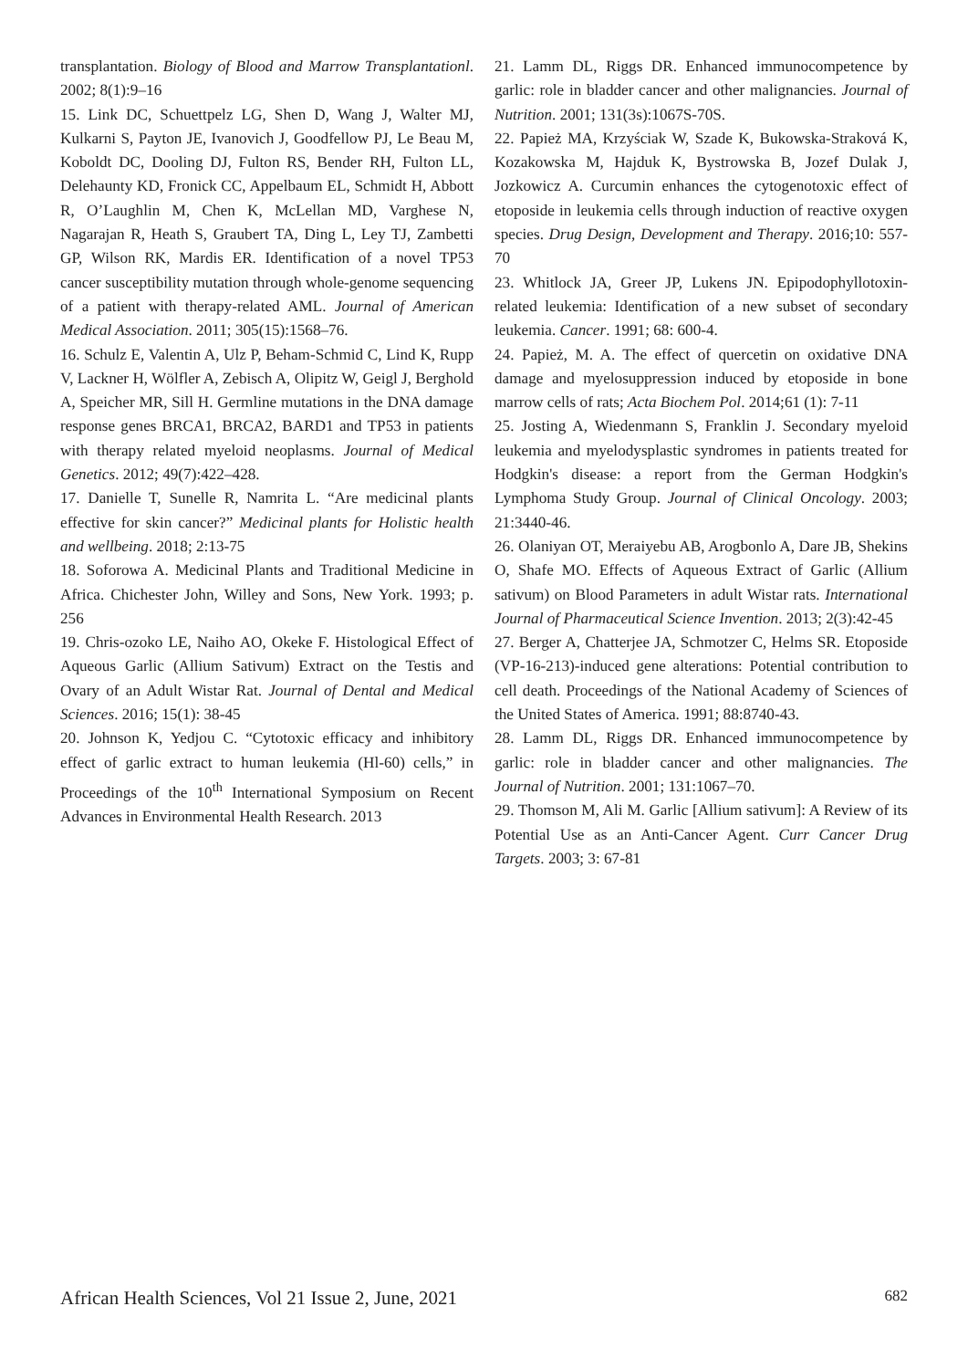transplantation. Biology of Blood and Marrow Transplantationl. 2002; 8(1):9–16
15. Link DC, Schuettpelz LG, Shen D, Wang J, Walter MJ, Kulkarni S, Payton JE, Ivanovich J, Goodfellow PJ, Le Beau M, Koboldt DC, Dooling DJ, Fulton RS, Bender RH, Fulton LL, Delehaunty KD, Fronick CC, Appelbaum EL, Schmidt H, Abbott R, O’Laughlin M, Chen K, McLellan MD, Varghese N, Nagarajan R, Heath S, Graubert TA, Ding L, Ley TJ, Zambetti GP, Wilson RK, Mardis ER. Identification of a novel TP53 cancer susceptibility mutation through whole-genome sequencing of a patient with therapy-related AML. Journal of American Medical Association. 2011; 305(15):1568–76.
16. Schulz E, Valentin A, Ulz P, Beham-Schmid C, Lind K, Rupp V, Lackner H, Wölfler A, Zebisch A, Olipitz W, Geigl J, Berghold A, Speicher MR, Sill H. Germline mutations in the DNA damage response genes BRCA1, BRCA2, BARD1 and TP53 in patients with therapy related myeloid neoplasms. Journal of Medical Genetics. 2012; 49(7):422–428.
17. Danielle T, Sunelle R, Namrita L. “Are medicinal plants effective for skin cancer?” Medicinal plants for Holistic health and wellbeing. 2018; 2:13-75
18. Soforowa A. Medicinal Plants and Traditional Medicine in Africa. Chichester John, Willey and Sons, New York. 1993; p. 256
19. Chris-ozoko LE, Naiho AO, Okeke F. Histological Effect of Aqueous Garlic (Allium Sativum) Extract on the Testis and Ovary of an Adult Wistar Rat. Journal of Dental and Medical Sciences. 2016; 15(1): 38-45
20. Johnson K, Yedjou C. “Cytotoxic efficacy and inhibitory effect of garlic extract to human leukemia (Hl-60) cells,” in Proceedings of the 10<sup>th</sup> International Symposium on Recent Advances in Environmental Health Research. 2013
21. Lamm DL, Riggs DR. Enhanced immunocompetence by garlic: role in bladder cancer and other malignancies. Journal of Nutrition. 2001; 131(3s):1067S-70S.
22. Papież MA, Krzyściak W, Szade K, Bukowska-Straková K, Kozakowska M, Hajduk K, Bystrowska B, Jozef Dulak J, Jozkowicz A. Curcumin enhances the cytogenotoxic effect of etoposide in leukemia cells through induction of reactive oxygen species. Drug Design, Development and Therapy. 2016;10: 557-70
23. Whitlock JA, Greer JP, Lukens JN. Epipodophyllotoxin-related leukemia: Identification of a new subset of secondary leukemia. Cancer. 1991; 68: 600-4.
24. Papież, M. A. The effect of quercetin on oxidative DNA damage and myelosuppression induced by etoposide in bone marrow cells of rats; Acta Biochem Pol. 2014;61 (1): 7-11
25. Josting A, Wiedenmann S, Franklin J. Secondary myeloid leukemia and myelodysplastic syndromes in patients treated for Hodgkin's disease: a report from the German Hodgkin's Lymphoma Study Group. Journal of Clinical Oncology. 2003; 21:3440-46.
26. Olaniyan OT, Meraiyebu AB, Arogbonlo A, Dare JB, Shekins O, Shafe MO. Effects of Aqueous Extract of Garlic (Allium sativum) on Blood Parameters in adult Wistar rats. International Journal of Pharmaceutical Science Invention. 2013; 2(3):42-45
27. Berger A, Chatterjee JA, Schmotzer C, Helms SR. Etoposide (VP-16-213)-induced gene alterations: Potential contribution to cell death. Proceedings of the National Academy of Sciences of the United States of America. 1991; 88:8740-43.
28. Lamm DL, Riggs DR. Enhanced immunocompetence by garlic: role in bladder cancer and other malignancies. The Journal of Nutrition. 2001; 131:1067–70.
29. Thomson M, Ali M. Garlic [Allium sativum]: A Review of its Potential Use as an Anti-Cancer Agent. Curr Cancer Drug Targets. 2003; 3: 67-81
African Health Sciences, Vol 21 Issue 2, June, 2021 682